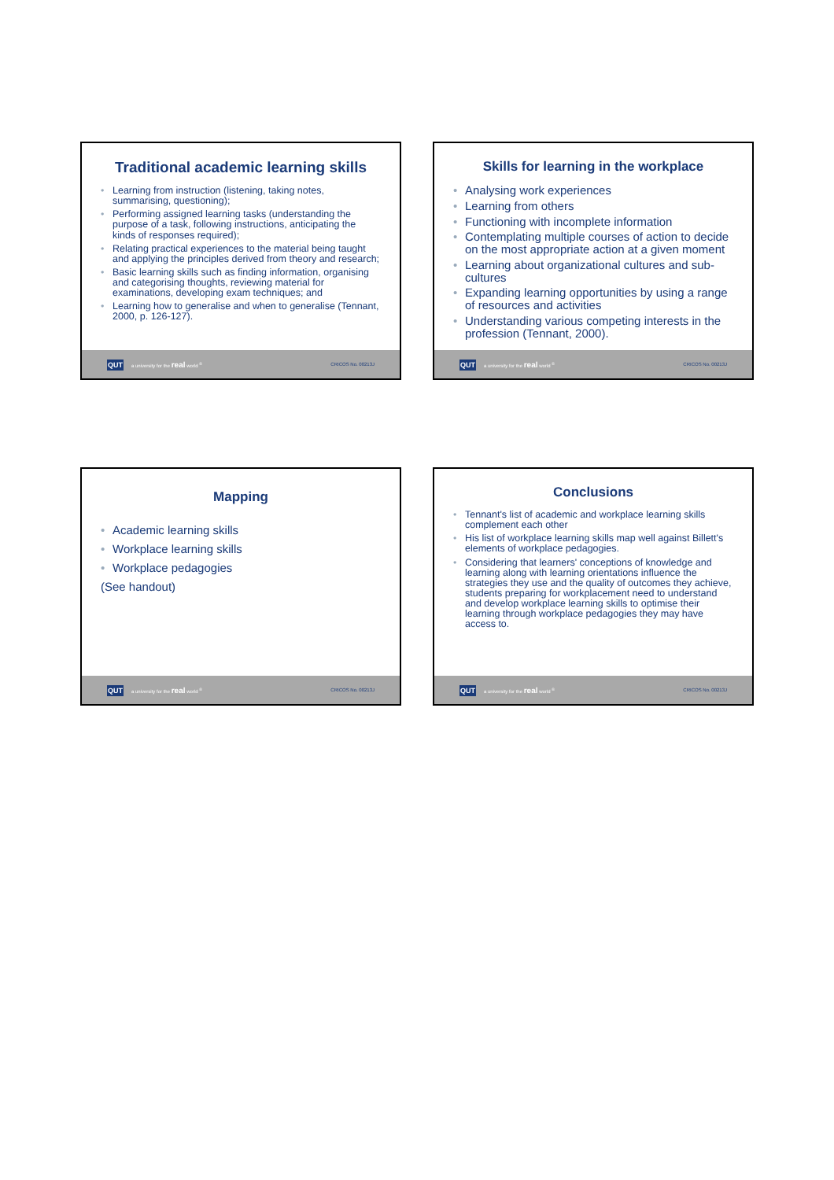Traditional academic learning skills
• Learning from instruction (listening, taking notes, summarising, questioning);
• Performing assigned learning tasks (understanding the purpose of a task, following instructions, anticipating the kinds of responses required);
• Relating practical experiences to the material being taught and applying the principles derived from theory and research;
• Basic learning skills such as finding information, organising and categorising thoughts, reviewing material for examinations, developing exam techniques; and
• Learning how to generalise and when to generalise (Tennant, 2000, p. 126-127).
QUT a university for the real world <sup>®</sup> CRICOS No. 00213J
Skills for learning in the workplace
• Analysing work experiences
• Learning from others
• Functioning with incomplete information
• Contemplating multiple courses of action to decide on the most appropriate action at a given moment
• Learning about organizational cultures and sub-cultures
• Expanding learning opportunities by using a range of resources and activities
• Understanding various competing interests in the profession (Tennant, 2000).
QUT a university for the real world <sup>®</sup> CRICOS No. 00213J
Mapping
• Academic learning skills
• Workplace learning skills
• Workplace pedagogies
(See handout)
QUT a university for the real world <sup>®</sup> CRICOS No. 00213J
Conclusions
• Tennant's list of academic and workplace learning skills complement each other
• His list of workplace learning skills map well against Billett's elements of workplace pedagogies.
• Considering that learners' conceptions of knowledge and learning along with learning orientations influence the strategies they use and the quality of outcomes they achieve, students preparing for workplacement need to understand and develop workplace learning skills to optimise their learning through workplace pedagogies they may have access to.
QUT a university for the real world <sup>®</sup> CRICOS No. 00213J